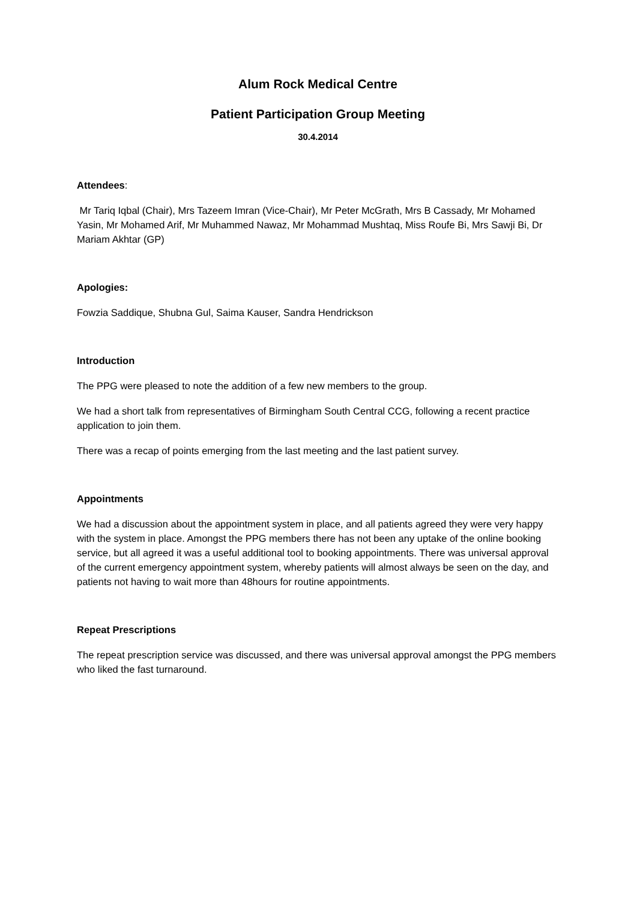Alum Rock Medical Centre
Patient Participation Group Meeting
30.4.2014
Attendees:
Mr Tariq Iqbal (Chair), Mrs Tazeem Imran (Vice-Chair), Mr Peter McGrath, Mrs B Cassady, Mr Mohamed Yasin, Mr Mohamed Arif, Mr Muhammed Nawaz, Mr Mohammad Mushtaq, Miss Roufe Bi, Mrs Sawji Bi, Dr Mariam Akhtar (GP)
Apologies:
Fowzia Saddique, Shubna Gul, Saima Kauser, Sandra Hendrickson
Introduction
The PPG were pleased to note the addition of a few new members to the group.
We had a short talk from representatives of Birmingham South Central CCG, following a recent practice application to join them.
There was a recap of points emerging from the last meeting and the last patient survey.
Appointments
We had a discussion about the appointment system in place, and all patients agreed they were very happy with the system in place. Amongst the PPG members there has not been any uptake of the online booking service, but all agreed it was a useful additional tool to booking appointments. There was universal approval of the current emergency appointment system, whereby patients will almost always be seen on the day, and patients not having to wait more than 48hours for routine appointments.
Repeat Prescriptions
The repeat prescription service was discussed, and there was universal approval amongst the PPG members who liked the fast turnaround.